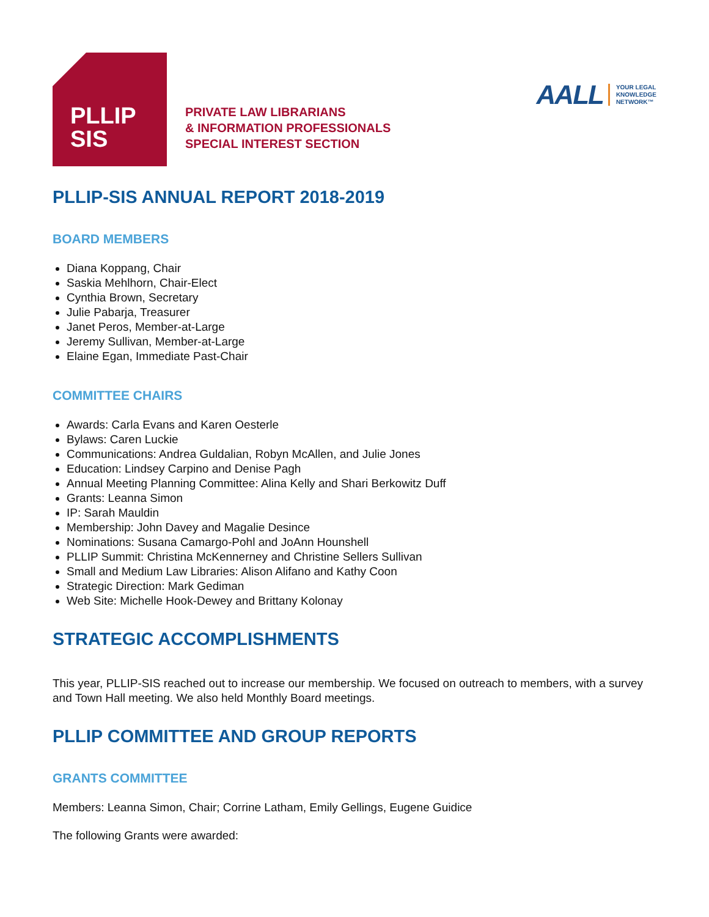PLLIP
SIS
PRIVATE LAW LIBRARIANS
& INFORMATION PROFESSIONALS
SPECIAL INTEREST SECTION
AALL YOUR LEGAL
KNOWLEDGE
NETWORK™
PLLIP-SIS ANNUAL REPORT 2018-2019
BOARD MEMBERS
Diana Koppang, Chair
Saskia Mehlhorn, Chair-Elect
Cynthia Brown, Secretary
Julie Pabarja, Treasurer
Janet Peros, Member-at-Large
Jeremy Sullivan, Member-at-Large
Elaine Egan, Immediate Past-Chair
COMMITTEE CHAIRS
Awards: Carla Evans and Karen Oesterle
Bylaws: Caren Luckie
Communications: Andrea Guldalian, Robyn McAllen, and Julie Jones
Education: Lindsey Carpino and Denise Pagh
Annual Meeting Planning Committee: Alina Kelly and Shari Berkowitz Duff
Grants: Leanna Simon
IP: Sarah Mauldin
Membership: John Davey and Magalie Desince
Nominations: Susana Camargo-Pohl and JoAnn Hounshell
PLLIP Summit: Christina McKennerney and Christine Sellers Sullivan
Small and Medium Law Libraries: Alison Alifano and Kathy Coon
Strategic Direction: Mark Gediman
Web Site: Michelle Hook-Dewey and Brittany Kolonay
STRATEGIC ACCOMPLISHMENTS
This year, PLLIP-SIS reached out to increase our membership. We focused on outreach to members, with a survey and Town Hall meeting. We also held Monthly Board meetings.
PLLIP COMMITTEE AND GROUP REPORTS
GRANTS COMMITTEE
Members: Leanna Simon, Chair; Corrine Latham, Emily Gellings, Eugene Guidice
The following Grants were awarded: